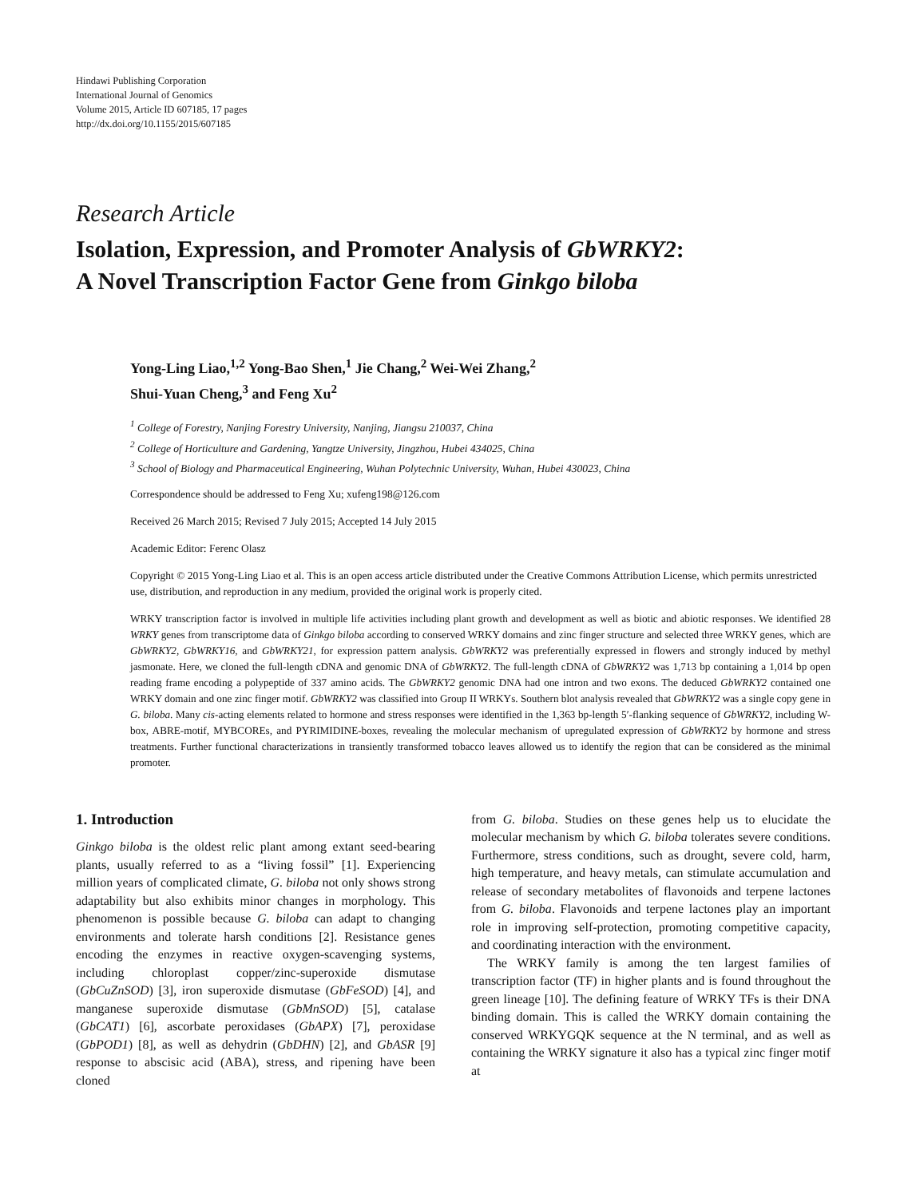Hindawi Publishing Corporation
International Journal of Genomics
Volume 2015, Article ID 607185, 17 pages
http://dx.doi.org/10.1155/2015/607185
Research Article
Isolation, Expression, and Promoter Analysis of GbWRKY2:
A Novel Transcription Factor Gene from Ginkgo biloba
Yong-Ling Liao,<sup>1,2</sup> Yong-Bao Shen,<sup>1</sup> Jie Chang,<sup>2</sup> Wei-Wei Zhang,<sup>2</sup>
Shui-Yuan Cheng,<sup>3</sup> and Feng Xu<sup>2</sup>
<sup>1</sup> College of Forestry, Nanjing Forestry University, Nanjing, Jiangsu 210037, China
<sup>2</sup> College of Horticulture and Gardening, Yangtze University, Jingzhou, Hubei 434025, China
<sup>3</sup> School of Biology and Pharmaceutical Engineering, Wuhan Polytechnic University, Wuhan, Hubei 430023, China
Correspondence should be addressed to Feng Xu; xufeng198@126.com
Received 26 March 2015; Revised 7 July 2015; Accepted 14 July 2015
Academic Editor: Ferenc Olasz
Copyright © 2015 Yong-Ling Liao et al. This is an open access article distributed under the Creative Commons Attribution License, which permits unrestricted use, distribution, and reproduction in any medium, provided the original work is properly cited.
WRKY transcription factor is involved in multiple life activities including plant growth and development as well as biotic and abiotic responses. We identified 28 WRKY genes from transcriptome data of Ginkgo biloba according to conserved WRKY domains and zinc finger structure and selected three WRKY genes, which are GbWRKY2, GbWRKY16, and GbWRKY21, for expression pattern analysis. GbWRKY2 was preferentially expressed in flowers and strongly induced by methyl jasmonate. Here, we cloned the full-length cDNA and genomic DNA of GbWRKY2. The full-length cDNA of GbWRKY2 was 1,713 bp containing a 1,014 bp open reading frame encoding a polypeptide of 337 amino acids. The GbWRKY2 genomic DNA had one intron and two exons. The deduced GbWRKY2 contained one WRKY domain and one zinc finger motif. GbWRKY2 was classified into Group II WRKYs. Southern blot analysis revealed that GbWRKY2 was a single copy gene in G. biloba. Many cis-acting elements related to hormone and stress responses were identified in the 1,363 bp-length 5′-flanking sequence of GbWRKY2, including W-box, ABRE-motif, MYBCOREs, and PYRIMIDINE-boxes, revealing the molecular mechanism of upregulated expression of GbWRKY2 by hormone and stress treatments. Further functional characterizations in transiently transformed tobacco leaves allowed us to identify the region that can be considered as the minimal promoter.
1. Introduction
Ginkgo biloba is the oldest relic plant among extant seed-bearing plants, usually referred to as a “living fossil” [1]. Experiencing million years of complicated climate, G. biloba not only shows strong adaptability but also exhibits minor changes in morphology. This phenomenon is possible because G. biloba can adapt to changing environments and tolerate harsh conditions [2]. Resistance genes encoding the enzymes in reactive oxygen-scavenging systems, including chloroplast copper/zinc-superoxide dismutase (GbCuZnSOD) [3], iron superoxide dismutase (GbFeSOD) [4], and manganese superoxide dismutase (GbMnSOD) [5], catalase (GbCAT1) [6], ascorbate peroxidases (GbAPX) [7], peroxidase (GbPOD1) [8], as well as dehydrin (GbDHN) [2], and GbASR [9] response to abscisic acid (ABA), stress, and ripening have been cloned
from G. biloba. Studies on these genes help us to elucidate the molecular mechanism by which G. biloba tolerates severe conditions. Furthermore, stress conditions, such as drought, severe cold, harm, high temperature, and heavy metals, can stimulate accumulation and release of secondary metabolites of flavonoids and terpene lactones from G. biloba. Flavonoids and terpene lactones play an important role in improving self-protection, promoting competitive capacity, and coordinating interaction with the environment.
The WRKY family is among the ten largest families of transcription factor (TF) in higher plants and is found throughout the green lineage [10]. The defining feature of WRKY TFs is their DNA binding domain. This is called the WRKY domain containing the conserved WRKYGQK sequence at the N terminal, and as well as containing the WRKY signature it also has a typical zinc finger motif at